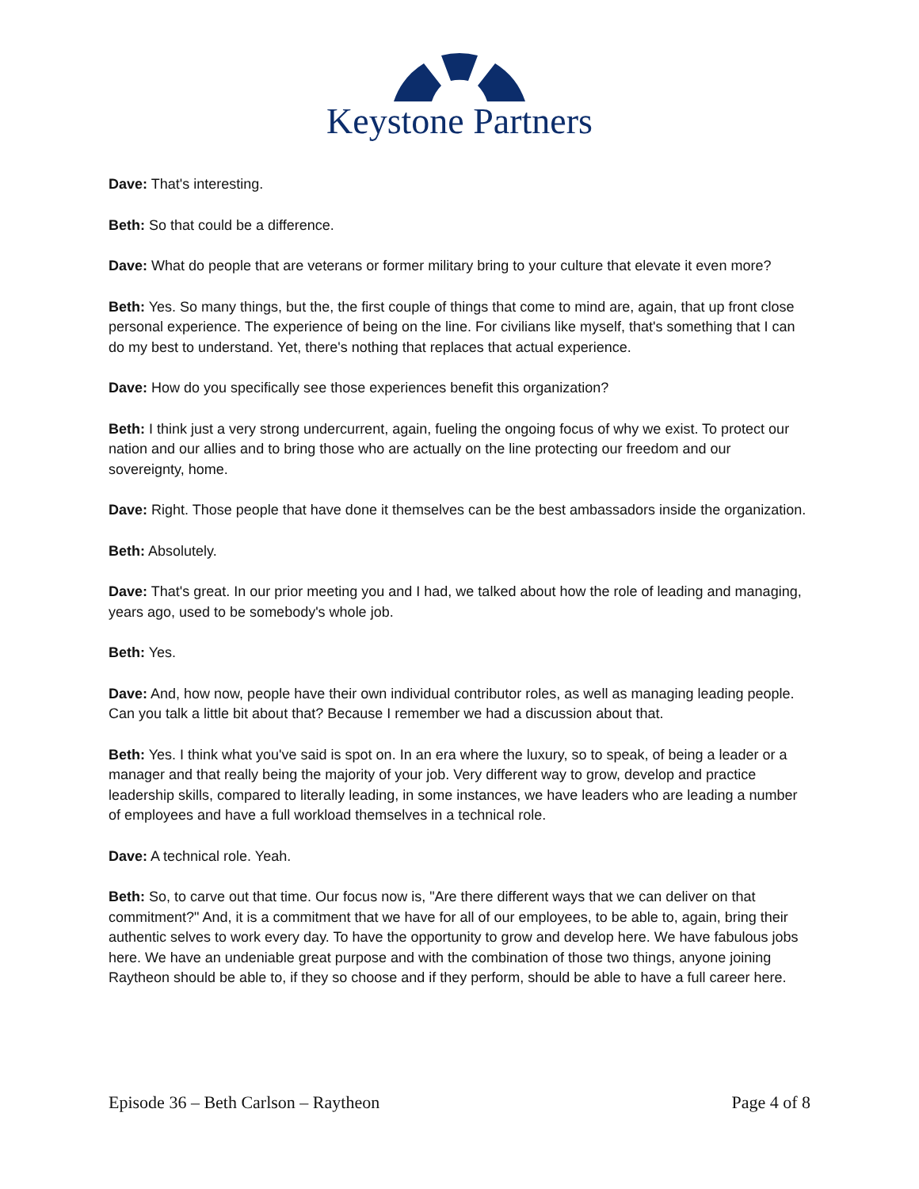Keystone Partners
Dave: That's interesting.
Beth: So that could be a difference.
Dave: What do people that are veterans or former military bring to your culture that elevate it even more?
Beth: Yes. So many things, but the, the first couple of things that come to mind are, again, that up front close personal experience. The experience of being on the line. For civilians like myself, that's something that I can do my best to understand. Yet, there's nothing that replaces that actual experience.
Dave: How do you specifically see those experiences benefit this organization?
Beth: I think just a very strong undercurrent, again, fueling the ongoing focus of why we exist. To protect our nation and our allies and to bring those who are actually on the line protecting our freedom and our sovereignty, home.
Dave: Right. Those people that have done it themselves can be the best ambassadors inside the organization.
Beth: Absolutely.
Dave: That's great. In our prior meeting you and I had, we talked about how the role of leading and managing, years ago, used to be somebody's whole job.
Beth: Yes.
Dave: And, how now, people have their own individual contributor roles, as well as managing leading people. Can you talk a little bit about that? Because I remember we had a discussion about that.
Beth: Yes. I think what you've said is spot on. In an era where the luxury, so to speak, of being a leader or a manager and that really being the majority of your job. Very different way to grow, develop and practice leadership skills, compared to literally leading, in some instances, we have leaders who are leading a number of employees and have a full workload themselves in a technical role.
Dave: A technical role. Yeah.
Beth: So, to carve out that time. Our focus now is, "Are there different ways that we can deliver on that commitment?" And, it is a commitment that we have for all of our employees, to be able to, again, bring their authentic selves to work every day. To have the opportunity to grow and develop here. We have fabulous jobs here. We have an undeniable great purpose and with the combination of those two things, anyone joining Raytheon should be able to, if they so choose and if they perform, should be able to have a full career here.
Episode 36 – Beth Carlson – Raytheon Page 4 of 8